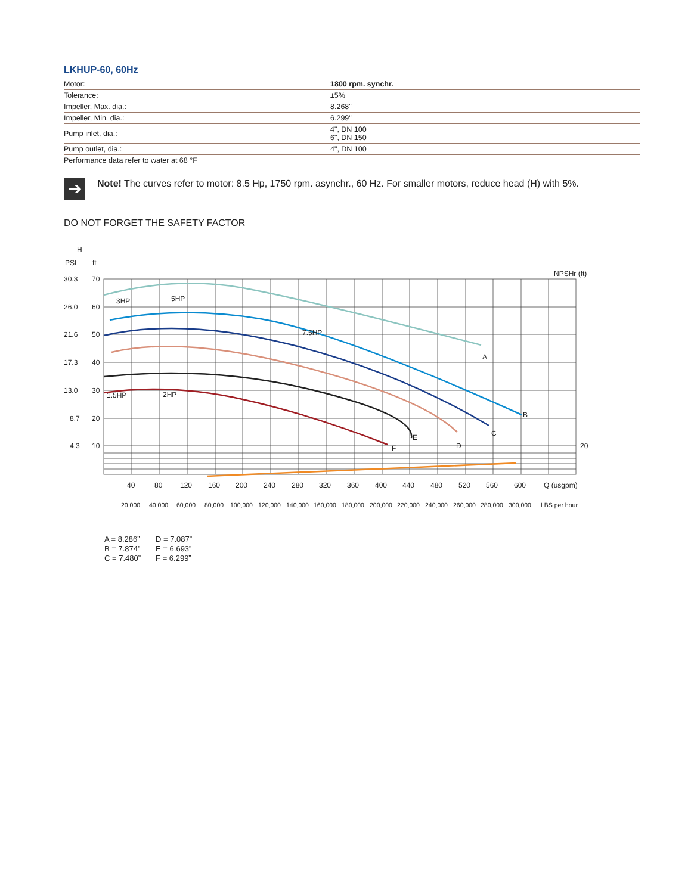LKHUP-60, 60Hz
| Motor: | 1800 rpm. synchr. |
| Tolerance: | ±5% |
| Impeller, Max. dia.: | 8.268" |
| Impeller, Min. dia.: | 6.299" |
| Pump inlet, dia.: | 4", DN 100 6", DN 150 |
| Pump outlet, dia.: | 4", DN 100 |
| Performance data refer to water at 68 °F | |
➔
Note! The curves refer to motor: 8.5 Hp, 1750 rpm. asynchr., 60 Hz. For smaller motors, reduce head (H) with 5%.
DO NOT FORGET THE SAFETY FACTOR
H
PSI
ft
3HP
5HP
7.5HP
1.5HP
2HP
A
B
C
D
E
F
NPSHr (ft)
30.3
70
26.0
60
21.6
50
17.3
40
13.0
30
8.7
20
4.3
10
20
40 80 120 160 200 240 280 320 360 400 440 480 520 560 600 Q (usgpm)
20,000 40,000 60,000 80,000 100,000 120,000 140,000 160,000 180,000 200,000 220,000 240,000 260,000 280,000 300,000 LBS per hour
A = 8.286”
B = 7.874”
C = 7.480”
D = 7.087”
E = 6.693”
F = 6.299”